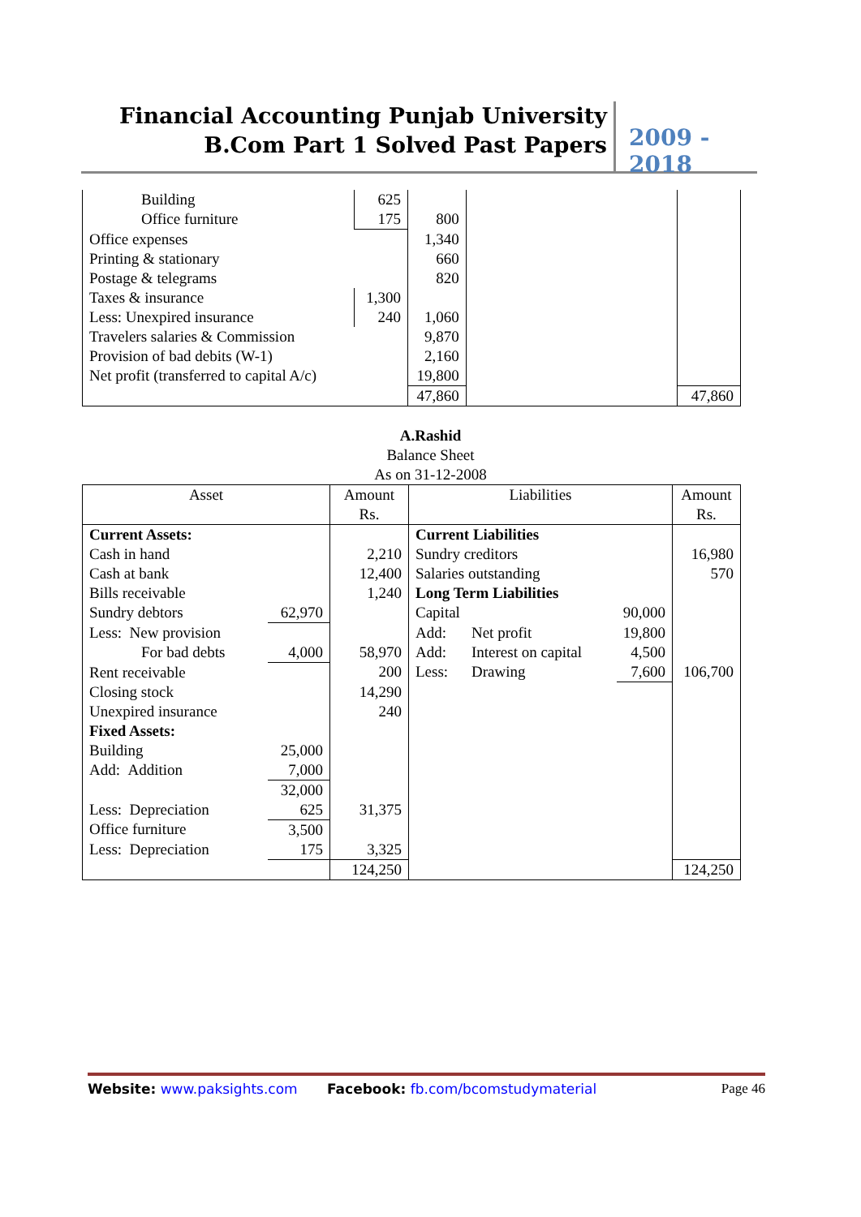Financial Accounting Punjab University
B.Com Part 1 Solved Past Papers
2009 - 2018
| Building | 625 | | | |
| Office furniture | 175 | 800 | | |
| Office expenses | | 1,340 | | |
| Printing & stationary | | 660 | | |
| Postage & telegrams | | 820 | | |
| Taxes & insurance | 1,300 | | | |
| Less: Unexpired insurance | 240 | 1,060 | | |
| Travelers salaries & Commission | | 9,870 | | |
| Provision of bad debits (W-1) | | 2,160 | | |
| Net profit (transferred to capital A/c) | | 19,800 | | |
| | | 47,860 | | 47,860 |
A.Rashid
Balance Sheet
As on 31-12-2008
| Asset | | Amount Rs. | Liabilities | | | Amount Rs. |
| Current Assets: | | | Current Liabilities | | | |
| Cash in hand | | 2,210 | Sundry creditors | | | 16,980 |
| Cash at bank | | 12,400 | Salaries outstanding | | | 570 |
| Bills receivable | | 1,240 | Long Term Liabilities | | | |
| Sundry debtors | 62,970 | | Capital | | 90,000 | |
| Less: New provision | | | Add: | Net profit | 19,800 | |
| For bad debts | 4,000 | 58,970 | Add: | Interest on capital | 4,500 | |
| Rent receivable | | 200 | Less: | Drawing | 7,600 | 106,700 |
| Closing stock | | 14,290 | | | | |
| Unexpired insurance | | 240 | | | | |
| Fixed Assets: | | | | | | |
| Building | 25,000 | | | | | |
| Add: Addition | 7,000 | | | | | |
| | 32,000 | | | | | |
| Less: Depreciation | 625 | 31,375 | | | | |
| Office furniture | 3,500 | | | | | |
| Less: Depreciation | 175 | 3,325 | | | | |
| | | 124,250 | | | | 124,250 |
Website: www.paksights.com Facebook: fb.com/bcomstudymaterial Page 46